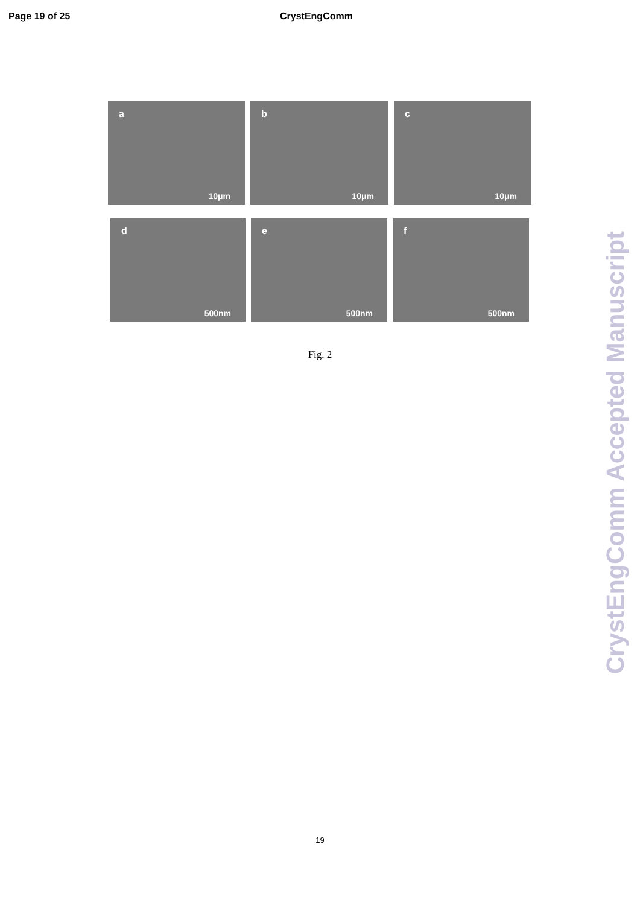Page 19 of 25 CrystEngComm
a
10μm
b
10μm
c
10μm
d
500nm
e
500nm
f
500nm
Fig. 2
19
CrystEngComm Accepted Manuscript